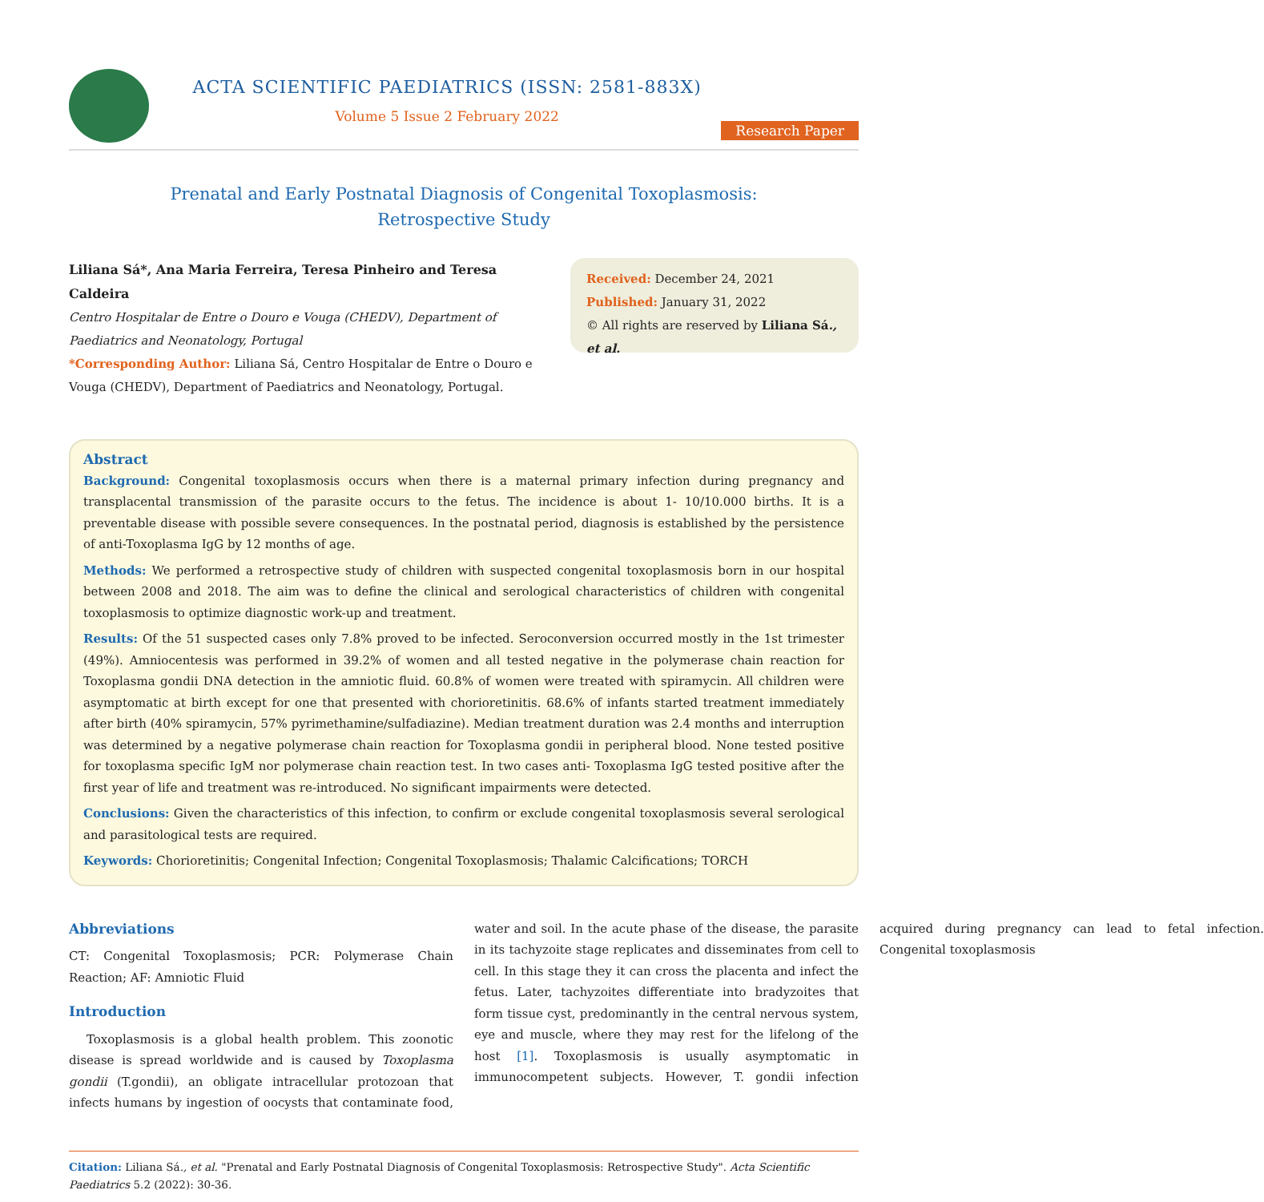ACTA SCIENTIFIC PAEDIATRICS (ISSN: 2581-883X)
Volume 5 Issue 2 February 2022
Research Paper
Prenatal and Early Postnatal Diagnosis of Congenital Toxoplasmosis:
Retrospective Study
Liliana Sá*, Ana Maria Ferreira, Teresa Pinheiro and Teresa Caldeira
Centro Hospitalar de Entre o Douro e Vouga (CHEDV), Department of Paediatrics and Neonatology, Portugal
*Corresponding Author: Liliana Sá, Centro Hospitalar de Entre o Douro e Vouga (CHEDV), Department of Paediatrics and Neonatology, Portugal.
Received: December 24, 2021
Published: January 31, 2022
© All rights are reserved by Liliana Sá., et al.
Abstract
Background: Congenital toxoplasmosis occurs when there is a maternal primary infection during pregnancy and transplacental transmission of the parasite occurs to the fetus. The incidence is about 1- 10/10.000 births. It is a preventable disease with possible severe consequences. In the postnatal period, diagnosis is established by the persistence of anti-Toxoplasma IgG by 12 months of age.
Methods: We performed a retrospective study of children with suspected congenital toxoplasmosis born in our hospital between 2008 and 2018. The aim was to define the clinical and serological characteristics of children with congenital toxoplasmosis to optimize diagnostic work-up and treatment.
Results: Of the 51 suspected cases only 7.8% proved to be infected. Seroconversion occurred mostly in the 1st trimester (49%). Amniocentesis was performed in 39.2% of women and all tested negative in the polymerase chain reaction for Toxoplasma gondii DNA detection in the amniotic fluid. 60.8% of women were treated with spiramycin. All children were asymptomatic at birth except for one that presented with chorioretinitis. 68.6% of infants started treatment immediately after birth (40% spiramycin, 57% pyrimethamine/sulfadiazine). Median treatment duration was 2.4 months and interruption was determined by a negative polymerase chain reaction for Toxoplasma gondii in peripheral blood. None tested positive for toxoplasma specific IgM nor polymerase chain reaction test. In two cases anti- Toxoplasma IgG tested positive after the first year of life and treatment was re-introduced. No significant impairments were detected.
Conclusions: Given the characteristics of this infection, to confirm or exclude congenital toxoplasmosis several serological and parasitological tests are required.
Keywords: Chorioretinitis; Congenital Infection; Congenital Toxoplasmosis; Thalamic Calcifications; TORCH
Abbreviations
CT: Congenital Toxoplasmosis; PCR: Polymerase Chain Reaction; AF: Amniotic Fluid
Introduction
Toxoplasmosis is a global health problem. This zoonotic disease is spread worldwide and is caused by Toxoplasma gondii (T.gondii), an obligate intracellular protozoan that infects humans by ingestion of oocysts that contaminate food, water and soil. In the acute phase of the disease, the parasite in its tachyzoite stage replicates and disseminates from cell to cell. In this stage they it can cross the placenta and infect the fetus. Later, tachyzoites differentiate into bradyzoites that form tissue cyst, predominantly in the central nervous system, eye and muscle, where they may rest for the lifelong of the host [1]. Toxoplasmosis is usually asymptomatic in immunocompetent subjects. However, T. gondii infection acquired during pregnancy can lead to fetal infection. Congenital toxoplasmosis
Citation: Liliana Sá., et al. "Prenatal and Early Postnatal Diagnosis of Congenital Toxoplasmosis: Retrospective Study". Acta Scientific Paediatrics 5.2 (2022): 30-36.